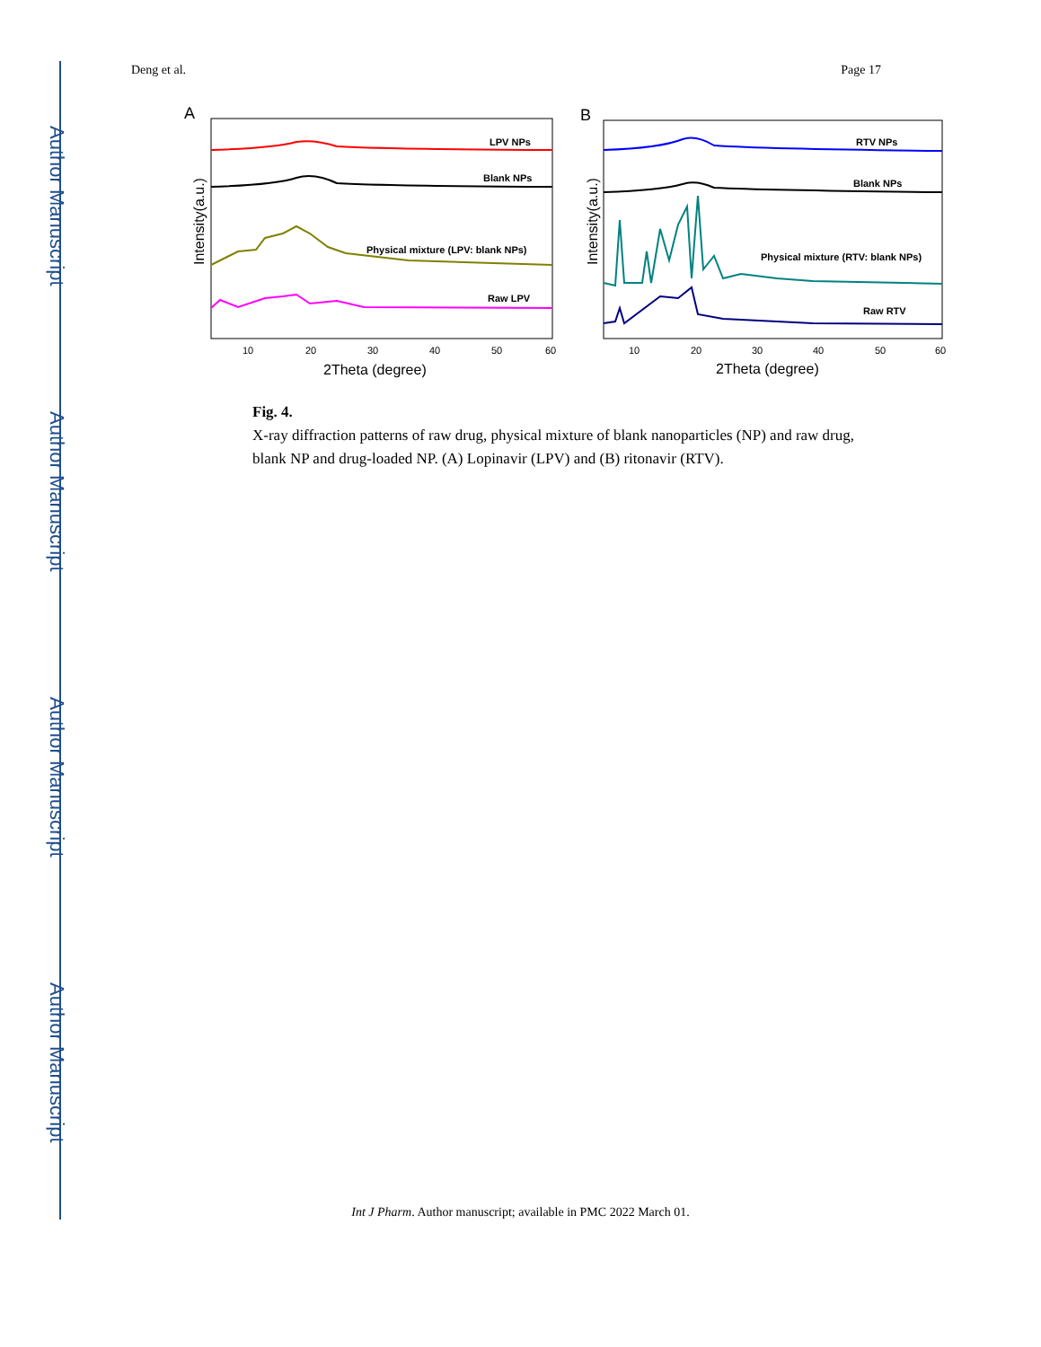Author Manuscript
Author Manuscript
Author Manuscript
Author Manuscript
Deng et al. Page 17
A
LPV NPs
Blank NPs
Physical mixture (LPV: blank NPs)
Raw LPV
10
20
30
40
50
60
2Theta (degree)
Intensity(a.u.)
B
RTV NPs
Blank NPs
Physical mixture (RTV: blank NPs)
Raw RTV
10
20
30
40
50
60
2Theta (degree)
Intensity(a.u.)
Fig. 4.
X-ray diffraction patterns of raw drug, physical mixture of blank nanoparticles (NP) and raw drug, blank NP and drug-loaded NP. (A) Lopinavir (LPV) and (B) ritonavir (RTV).
Int J Pharm. Author manuscript; available in PMC 2022 March 01.